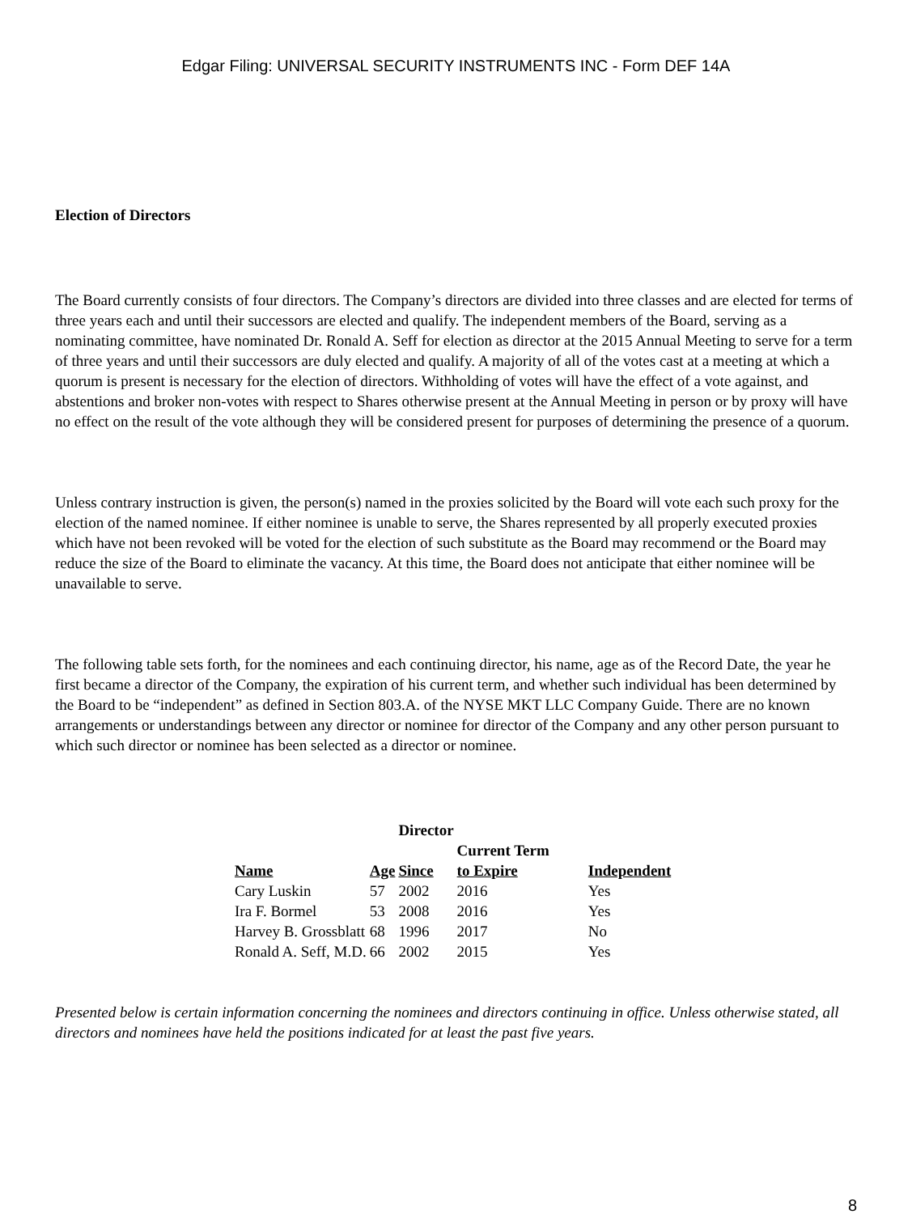Edgar Filing: UNIVERSAL SECURITY INSTRUMENTS INC - Form DEF 14A
Election of Directors
The Board currently consists of four directors. The Company’s directors are divided into three classes and are elected for terms of three years each and until their successors are elected and qualify. The independent members of the Board, serving as a nominating committee, have nominated Dr. Ronald A. Seff for election as director at the 2015 Annual Meeting to serve for a term of three years and until their successors are duly elected and qualify. A majority of all of the votes cast at a meeting at which a quorum is present is necessary for the election of directors. Withholding of votes will have the effect of a vote against, and abstentions and broker non-votes with respect to Shares otherwise present at the Annual Meeting in person or by proxy will have no effect on the result of the vote although they will be considered present for purposes of determining the presence of a quorum.
Unless contrary instruction is given, the person(s) named in the proxies solicited by the Board will vote each such proxy for the election of the named nominee. If either nominee is unable to serve, the Shares represented by all properly executed proxies which have not been revoked will be voted for the election of such substitute as the Board may recommend or the Board may reduce the size of the Board to eliminate the vacancy. At this time, the Board does not anticipate that either nominee will be unavailable to serve.
The following table sets forth, for the nominees and each continuing director, his name, age as of the Record Date, the year he first became a director of the Company, the expiration of his current term, and whether such individual has been determined by the Board to be “independent” as defined in Section 803.A. of the NYSE MKT LLC Company Guide. There are no known arrangements or understandings between any director or nominee for director of the Company and any other person pursuant to which such director or nominee has been selected as a director or nominee.
| Name | Age | Director Since | Current Term to Expire | Independent |
| --- | --- | --- | --- | --- |
| Cary Luskin | 57 | 2002 | 2016 | Yes |
| Ira F. Bormel | 53 | 2008 | 2016 | Yes |
| Harvey B. Grossblatt | 68 | 1996 | 2017 | No |
| Ronald A. Seff, M.D. | 66 | 2002 | 2015 | Yes |
Presented below is certain information concerning the nominees and directors continuing in office. Unless otherwise stated, all directors and nominees have held the positions indicated for at least the past five years.
8